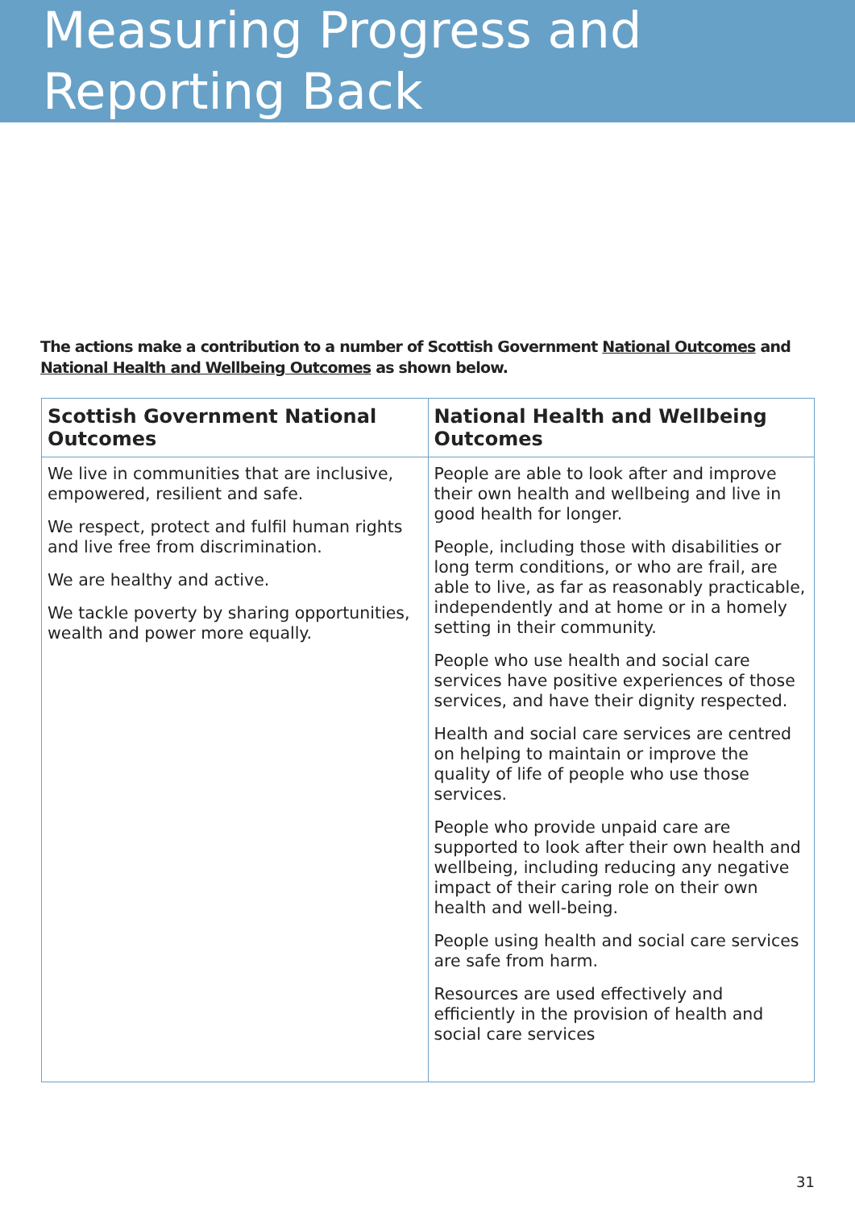Measuring Progress and
Reporting Back
The actions make a contribution to a number of Scottish Government National Outcomes and National Health and Wellbeing Outcomes as shown below.
| Scottish Government National Outcomes | National Health and Wellbeing Outcomes |
| --- | --- |
| We live in communities that are inclusive, empowered, resilient and safe. We respect, protect and fulfil human rights and live free from discrimination. We are healthy and active. We tackle poverty by sharing opportunities, wealth and power more equally. | People are able to look after and improve their own health and wellbeing and live in good health for longer. People, including those with disabilities or long term conditions, or who are frail, are able to live, as far as reasonably practicable, independently and at home or in a homely setting in their community. People who use health and social care services have positive experiences of those services, and have their dignity respected. Health and social care services are centred on helping to maintain or improve the quality of life of people who use those services. People who provide unpaid care are supported to look after their own health and wellbeing, including reducing any negative impact of their caring role on their own health and well-being. People using health and social care services are safe from harm. Resources are used effectively and efficiently in the provision of health and social care services |
31